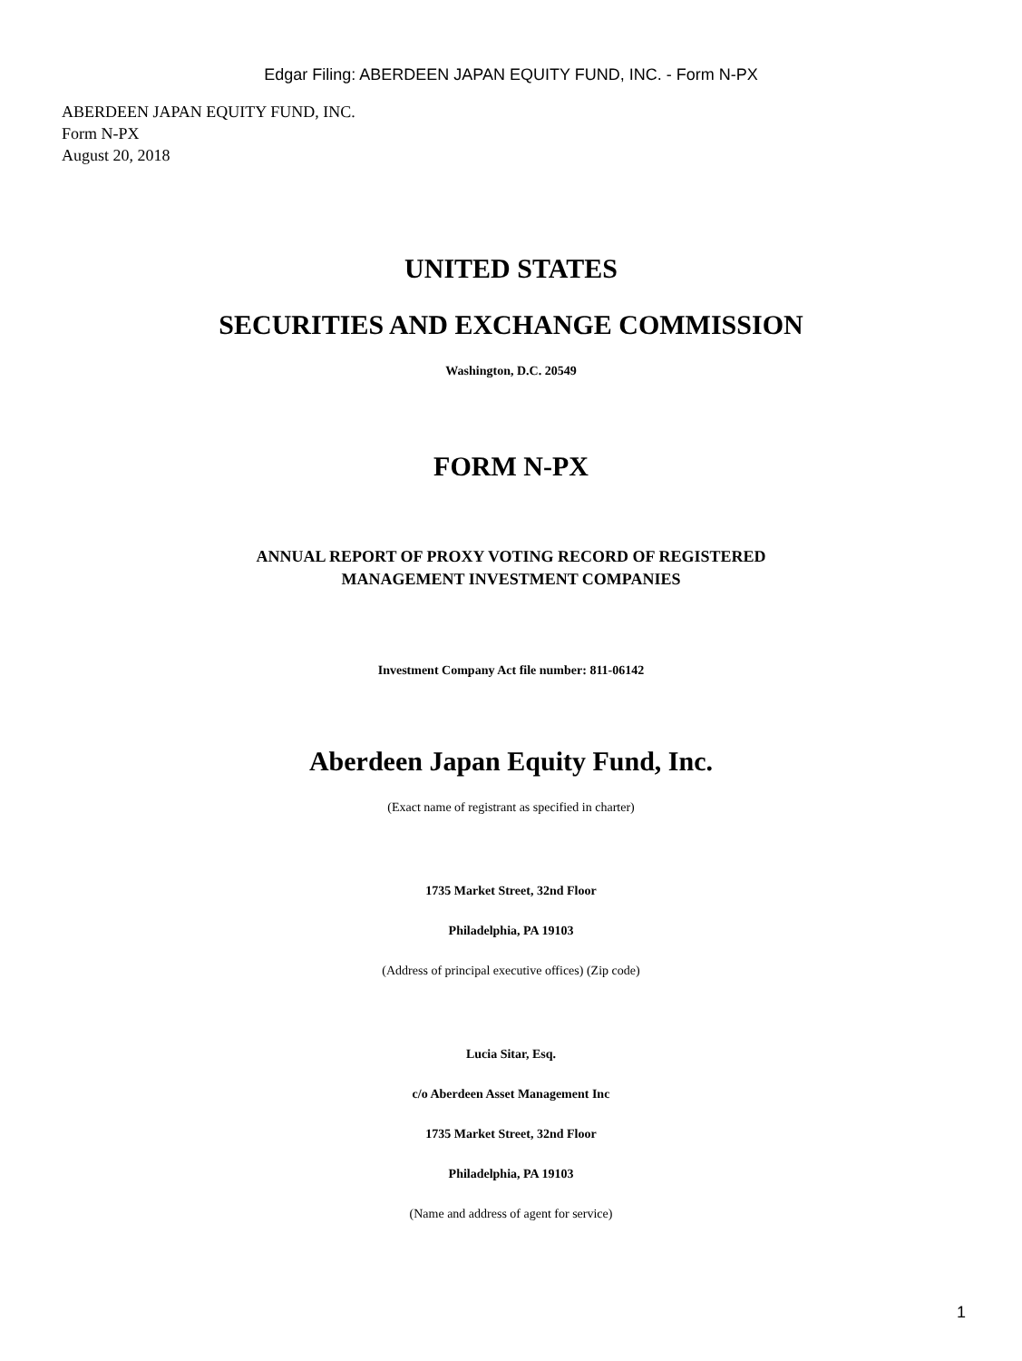Edgar Filing: ABERDEEN JAPAN EQUITY FUND, INC. - Form N-PX
ABERDEEN JAPAN EQUITY FUND, INC.
Form N-PX
August 20, 2018
UNITED STATES
SECURITIES AND EXCHANGE COMMISSION
Washington, D.C. 20549
FORM N-PX
ANNUAL REPORT OF PROXY VOTING RECORD OF REGISTERED
MANAGEMENT INVESTMENT COMPANIES
Investment Company Act file number: 811-06142
Aberdeen Japan Equity Fund, Inc.
(Exact name of registrant as specified in charter)
1735 Market Street, 32nd Floor
Philadelphia, PA 19103
(Address of principal executive offices) (Zip code)
Lucia Sitar, Esq.
c/o Aberdeen Asset Management Inc
1735 Market Street, 32nd Floor
Philadelphia, PA 19103
(Name and address of agent for service)
1